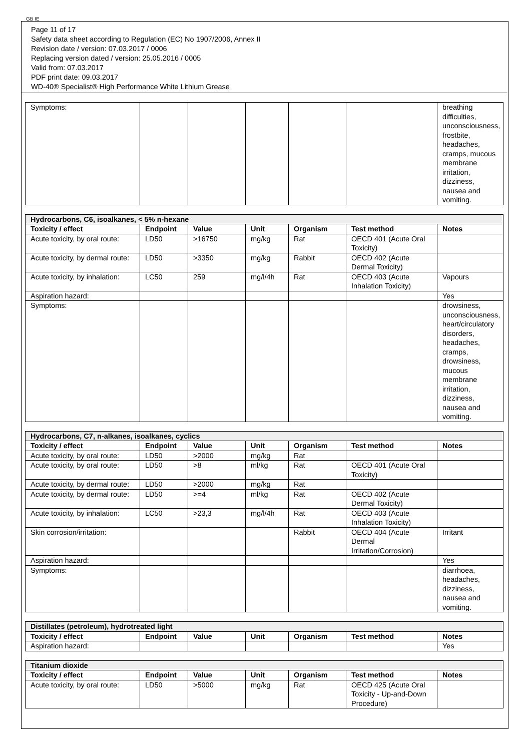GB IE
Page 11 of 17
Safety data sheet according to Regulation (EC) No 1907/2006, Annex II
Revision date / version: 07.03.2017 / 0006
Replacing version dated / version: 25.05.2016 / 0005
Valid from: 07.03.2017
PDF print date: 09.03.2017
WD-40® Specialist® High Performance White Lithium Grease
| Symptoms: | | | | | | breathing difficulties, unconsciousness, frostbite, headaches, cramps, mucous membrane irritation, dizziness, nausea and vomiting. |
| Hydrocarbons, C6, isoalkanes, < 5% n-hexane | | | | | | |
| --- | --- | --- | --- | --- | --- | --- |
| Toxicity / effect | Endpoint | Value | Unit | Organism | Test method | Notes |
| Acute toxicity, by oral route: | LD50 | >16750 | mg/kg | Rat | OECD 401 (Acute Oral Toxicity) | |
| Acute toxicity, by dermal route: | LD50 | >3350 | mg/kg | Rabbit | OECD 402 (Acute Dermal Toxicity) | |
| Acute toxicity, by inhalation: | LC50 | 259 | mg/l/4h | Rat | OECD 403 (Acute Inhalation Toxicity) | Vapours |
| Aspiration hazard: | | | | | | Yes |
| Symptoms: | | | | | | drowsiness, unconsciousness, heart/circulatory disorders, headaches, cramps, drowsiness, mucous membrane irritation, dizziness, nausea and vomiting. |
| Hydrocarbons, C7, n-alkanes, isoalkanes, cyclics | | | | | | |
| --- | --- | --- | --- | --- | --- | --- |
| Toxicity / effect | Endpoint | Value | Unit | Organism | Test method | Notes |
| Acute toxicity, by oral route: | LD50 | >2000 | mg/kg | Rat | | |
| Acute toxicity, by oral route: | LD50 | >8 | ml/kg | Rat | OECD 401 (Acute Oral Toxicity) | |
| Acute toxicity, by dermal route: | LD50 | >2000 | mg/kg | Rat | | |
| Acute toxicity, by dermal route: | LD50 | >=4 | ml/kg | Rat | OECD 402 (Acute Dermal Toxicity) | |
| Acute toxicity, by inhalation: | LC50 | >23,3 | mg/l/4h | Rat | OECD 403 (Acute Inhalation Toxicity) | |
| Skin corrosion/irritation: | | | | Rabbit | OECD 404 (Acute Dermal Irritation/Corrosion) | Irritant |
| Aspiration hazard: | | | | | | Yes |
| Symptoms: | | | | | | diarrhoea, headaches, dizziness, nausea and vomiting. |
| Distillates (petroleum), hydrotreated light | | | | | | |
| --- | --- | --- | --- | --- | --- | --- |
| Toxicity / effect | Endpoint | Value | Unit | Organism | Test method | Notes |
| Aspiration hazard: | | | | | | Yes |
| Titanium dioxide | | | | | | |
| --- | --- | --- | --- | --- | --- | --- |
| Toxicity / effect | Endpoint | Value | Unit | Organism | Test method | Notes |
| Acute toxicity, by oral route: | LD50 | >5000 | mg/kg | Rat | OECD 425 (Acute Oral Toxicity - Up-and-Down Procedure) | |